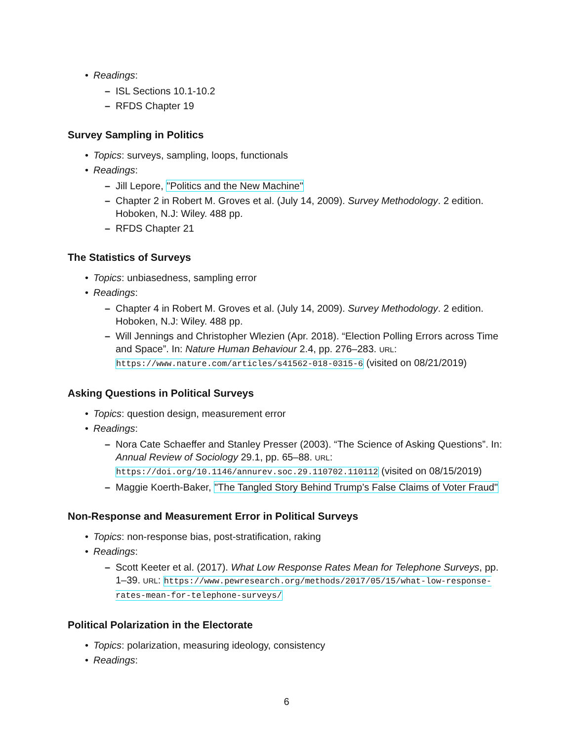• Readings:
– ISL Sections 10.1-10.2
– RFDS Chapter 19
Survey Sampling in Politics
• Topics: surveys, sampling, loops, functionals
• Readings:
– Jill Lepore, "Politics and the New Machine"
– Chapter 2 in Robert M. Groves et al. (July 14, 2009). Survey Methodology. 2 edition. Hoboken, N.J: Wiley. 488 pp.
– RFDS Chapter 21
The Statistics of Surveys
• Topics: unbiasedness, sampling error
• Readings:
– Chapter 4 in Robert M. Groves et al. (July 14, 2009). Survey Methodology. 2 edition. Hoboken, N.J: Wiley. 488 pp.
– Will Jennings and Christopher Wlezien (Apr. 2018). “Election Polling Errors across Time and Space”. In: Nature Human Behaviour 2.4, pp. 276–283. URL: https://www.nature.com/articles/s41562-018-0315-6 (visited on 08/21/2019)
Asking Questions in Political Surveys
• Topics: question design, measurement error
• Readings:
– Nora Cate Schaeffer and Stanley Presser (2003). “The Science of Asking Questions”. In: Annual Review of Sociology 29.1, pp. 65–88. URL: https://doi.org/10.1146/annurev.soc.29.110702.110112 (visited on 08/15/2019)
– Maggie Koerth-Baker, "The Tangled Story Behind Trump’s False Claims of Voter Fraud"
Non-Response and Measurement Error in Political Surveys
• Topics: non-response bias, post-stratification, raking
• Readings:
– Scott Keeter et al. (2017). What Low Response Rates Mean for Telephone Surveys, pp. 1–39. URL: https://www.pewresearch.org/methods/2017/05/15/what-low-response-rates-mean-for-telephone-surveys/
Political Polarization in the Electorate
• Topics: polarization, measuring ideology, consistency
• Readings:
6